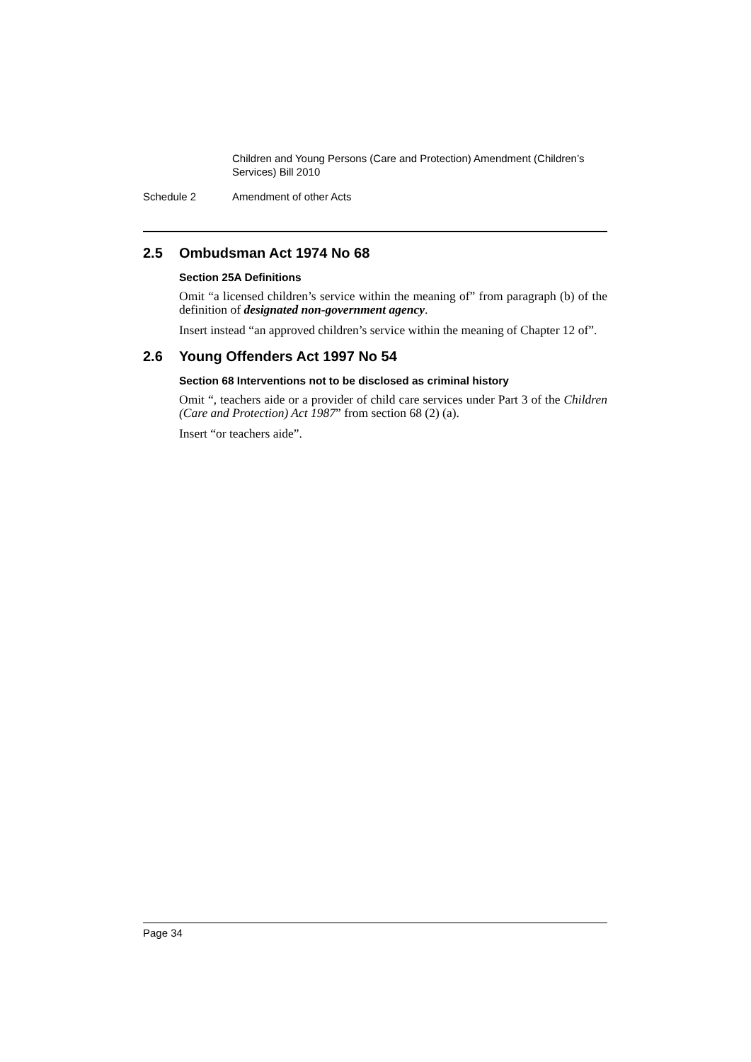Children and Young Persons (Care and Protection) Amendment (Children’s Services) Bill 2010
Schedule 2 Amendment of other Acts
2.5 Ombudsman Act 1974 No 68
Section 25A Definitions
Omit “a licensed children’s service within the meaning of” from paragraph (b) of the definition of designated non-government agency.
Insert instead “an approved children’s service within the meaning of Chapter 12 of”.
2.6 Young Offenders Act 1997 No 54
Section 68 Interventions not to be disclosed as criminal history
Omit “, teachers aide or a provider of child care services under Part 3 of the Children (Care and Protection) Act 1987” from section 68 (2) (a).
Insert “or teachers aide”.
Page 34